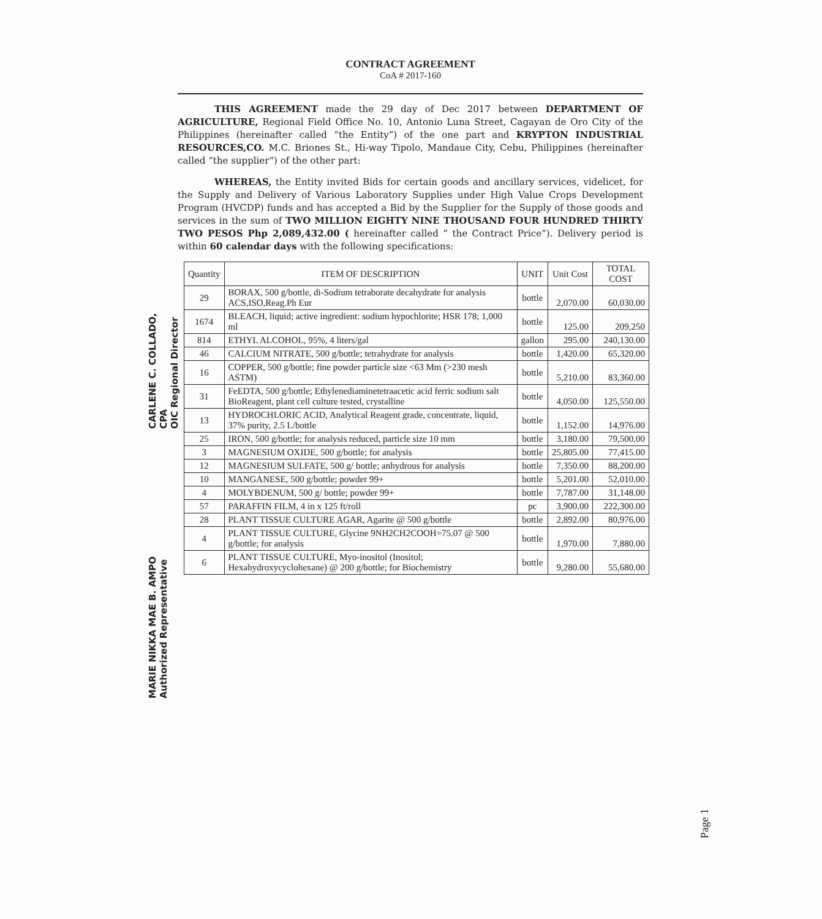CONTRACT AGREEMENT
CoA # 2017-160
THIS AGREEMENT made the 29 day of Dec 2017 between DEPARTMENT OF AGRICULTURE, Regional Field Office No. 10, Antonio Luna Street, Cagayan de Oro City of the Philippines (hereinafter called “the Entity”) of the one part and KRYPTON INDUSTRIAL RESOURCES,CO. M.C. Briones St., Hi-way Tipolo, Mandaue City, Cebu, Philippines (hereinafter called “the supplier”) of the other part:
WHEREAS, the Entity invited Bids for certain goods and ancillary services, videlicet, for the Supply and Delivery of Various Laboratory Supplies under High Value Crops Development Program (HVCDP) funds and has accepted a Bid by the Supplier for the Supply of those goods and services in the sum of TWO MILLION EIGHTY NINE THOUSAND FOUR HUNDRED THIRTY TWO PESOS Php 2,089,432.00 ( hereinafter called “ the Contract Price”). Delivery period is within 60 calendar days with the following specifications:
| Quantity | ITEM OF DESCRIPTION | UNIT | Unit Cost | TOTAL COST |
| --- | --- | --- | --- | --- |
| 29 | BORAX, 500 g/bottle, di-Sodium tetraborate decahydrate for analysis ACS,ISO,Reag.Ph Eur | bottle | 2,070.00 | 60,030.00 |
| 1674 | BLEACH, liquid; active ingredient: sodium hypochlorite; HSR 178; 1,000 ml | bottle | 125.00 | 209,250 |
| 814 | ETHYL ALCOHOL, 95%, 4 liters/gal | gallon | 295.00 | 240,130.00 |
| 46 | CALCIUM NITRATE, 500 g/bottle; tetrahydrate for analysis | bottle | 1,420.00 | 65,320.00 |
| 16 | COPPER, 500 g/bottle; fine powder particle size <63 Mm (>230 mesh ASTM) | bottle | 5,210.00 | 83,360.00 |
| 31 | FeEDTA, 500 g/bottle; Ethylenediaminetetraacetic acid ferric sodium salt BioReagent, plant cell culture tested, crystalline | bottle | 4,050.00 | 125,550.00 |
| 13 | HYDROCHLORIC ACID, Analytical Reagent grade, concentrate, liquid, 37% purity, 2.5 L/bottle | bottle | 1,152.00 | 14,976.00 |
| 25 | IRON, 500 g/bottle; for analysis reduced, particle size 10 mm | bottle | 3,180.00 | 79,500.00 |
| 3 | MAGNESIUM OXIDE, 500 g/bottle; for analysis | bottle | 25,805.00 | 77,415.00 |
| 12 | MAGNESIUM SULFATE, 500 g/ bottle; anhydrous for analysis | bottle | 7,350.00 | 88,200.00 |
| 10 | MANGANESE, 500 g/bottle; powder 99+ | bottle | 5,201.00 | 52,010.00 |
| 4 | MOLYBDENUM, 500 g/ bottle; powder 99+ | bottle | 7,787.00 | 31,148.00 |
| 57 | PARAFFIN FILM, 4 in x 125 ft/roll | pc | 3,900.00 | 222,300.00 |
| 28 | PLANT TISSUE CULTURE AGAR, Agarite @ 500 g/bottle | bottle | 2,892.00 | 80,976.00 |
| 4 | PLANT TISSUE CULTURE, Glycine 9NH2CH2COOH=75.07 @ 500 g/bottle; for analysis | bottle | 1,970.00 | 7,880.00 |
| 6 | PLANT TISSUE CULTURE, Myo-inositol (Inositol; Hexahydroxycyclohexane) @ 200 g/bottle; for Biochemistry | bottle | 9,280.00 | 55,680.00 |
CARLENE C. COLLADO, CPA
OIC Regional Director
MARIE NIKKA MAE B. AMPO
Authorized Representative
Page 1